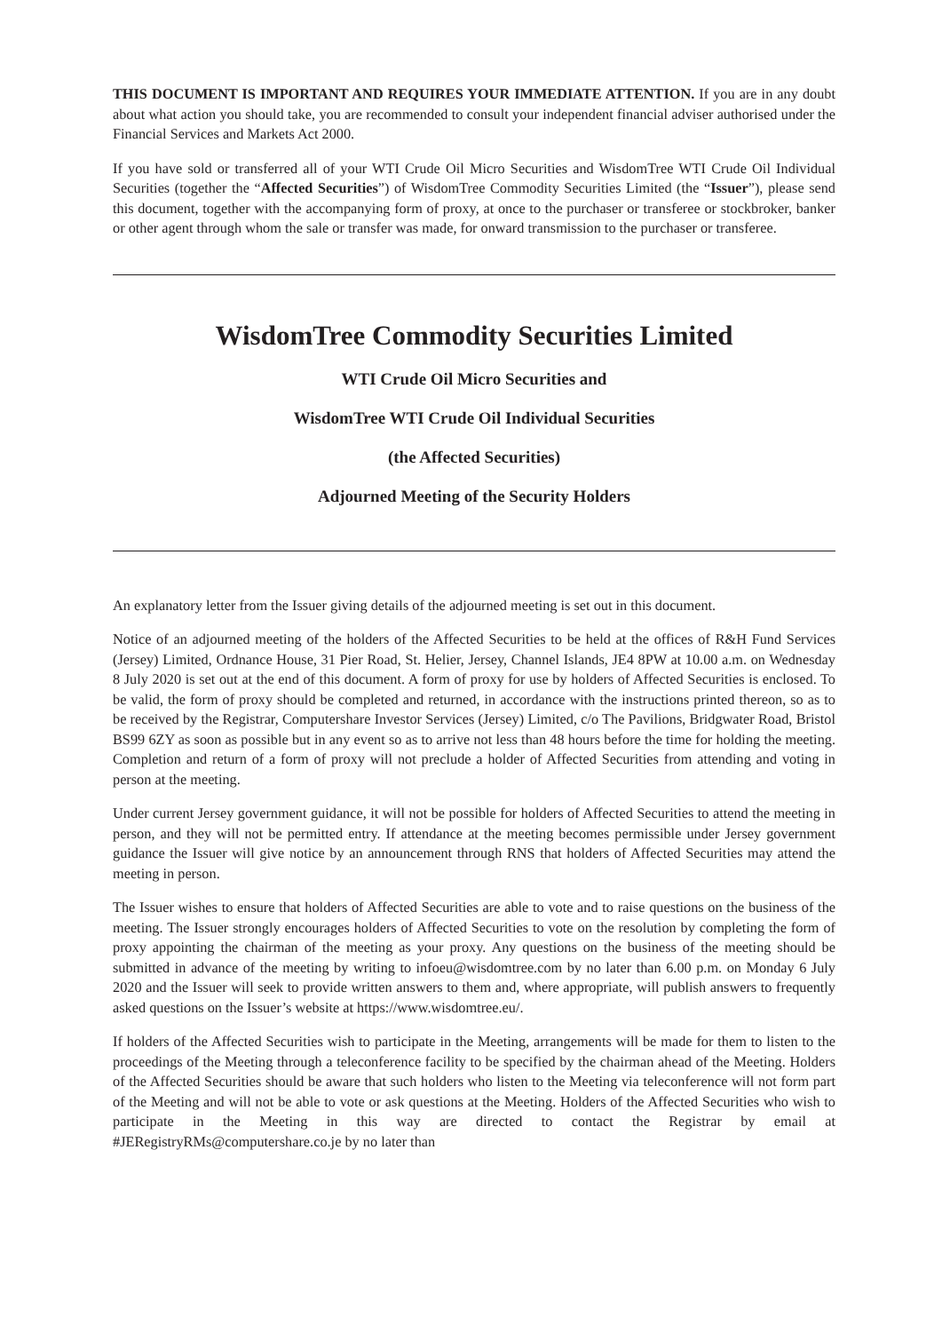THIS DOCUMENT IS IMPORTANT AND REQUIRES YOUR IMMEDIATE ATTENTION. If you are in any doubt about what action you should take, you are recommended to consult your independent financial adviser authorised under the Financial Services and Markets Act 2000.
If you have sold or transferred all of your WTI Crude Oil Micro Securities and WisdomTree WTI Crude Oil Individual Securities (together the “Affected Securities”) of WisdomTree Commodity Securities Limited (the “Issuer”), please send this document, together with the accompanying form of proxy, at once to the purchaser or transferee or stockbroker, banker or other agent through whom the sale or transfer was made, for onward transmission to the purchaser or transferee.
WisdomTree Commodity Securities Limited
WTI Crude Oil Micro Securities and
WisdomTree WTI Crude Oil Individual Securities
(the Affected Securities)
Adjourned Meeting of the Security Holders
An explanatory letter from the Issuer giving details of the adjourned meeting is set out in this document.
Notice of an adjourned meeting of the holders of the Affected Securities to be held at the offices of R&H Fund Services (Jersey) Limited, Ordnance House, 31 Pier Road, St. Helier, Jersey, Channel Islands, JE4 8PW at 10.00 a.m. on Wednesday 8 July 2020 is set out at the end of this document. A form of proxy for use by holders of Affected Securities is enclosed. To be valid, the form of proxy should be completed and returned, in accordance with the instructions printed thereon, so as to be received by the Registrar, Computershare Investor Services (Jersey) Limited, c/o The Pavilions, Bridgwater Road, Bristol BS99 6ZY as soon as possible but in any event so as to arrive not less than 48 hours before the time for holding the meeting. Completion and return of a form of proxy will not preclude a holder of Affected Securities from attending and voting in person at the meeting.
Under current Jersey government guidance, it will not be possible for holders of Affected Securities to attend the meeting in person, and they will not be permitted entry. If attendance at the meeting becomes permissible under Jersey government guidance the Issuer will give notice by an announcement through RNS that holders of Affected Securities may attend the meeting in person.
The Issuer wishes to ensure that holders of Affected Securities are able to vote and to raise questions on the business of the meeting. The Issuer strongly encourages holders of Affected Securities to vote on the resolution by completing the form of proxy appointing the chairman of the meeting as your proxy. Any questions on the business of the meeting should be submitted in advance of the meeting by writing to infoeu@wisdomtree.com by no later than 6.00 p.m. on Monday 6 July 2020 and the Issuer will seek to provide written answers to them and, where appropriate, will publish answers to frequently asked questions on the Issuer’s website at https://www.wisdomtree.eu/.
If holders of the Affected Securities wish to participate in the Meeting, arrangements will be made for them to listen to the proceedings of the Meeting through a teleconference facility to be specified by the chairman ahead of the Meeting. Holders of the Affected Securities should be aware that such holders who listen to the Meeting via teleconference will not form part of the Meeting and will not be able to vote or ask questions at the Meeting. Holders of the Affected Securities who wish to participate in the Meeting in this way are directed to contact the Registrar by email at #JERegistryRMs@computershare.co.je by no later than